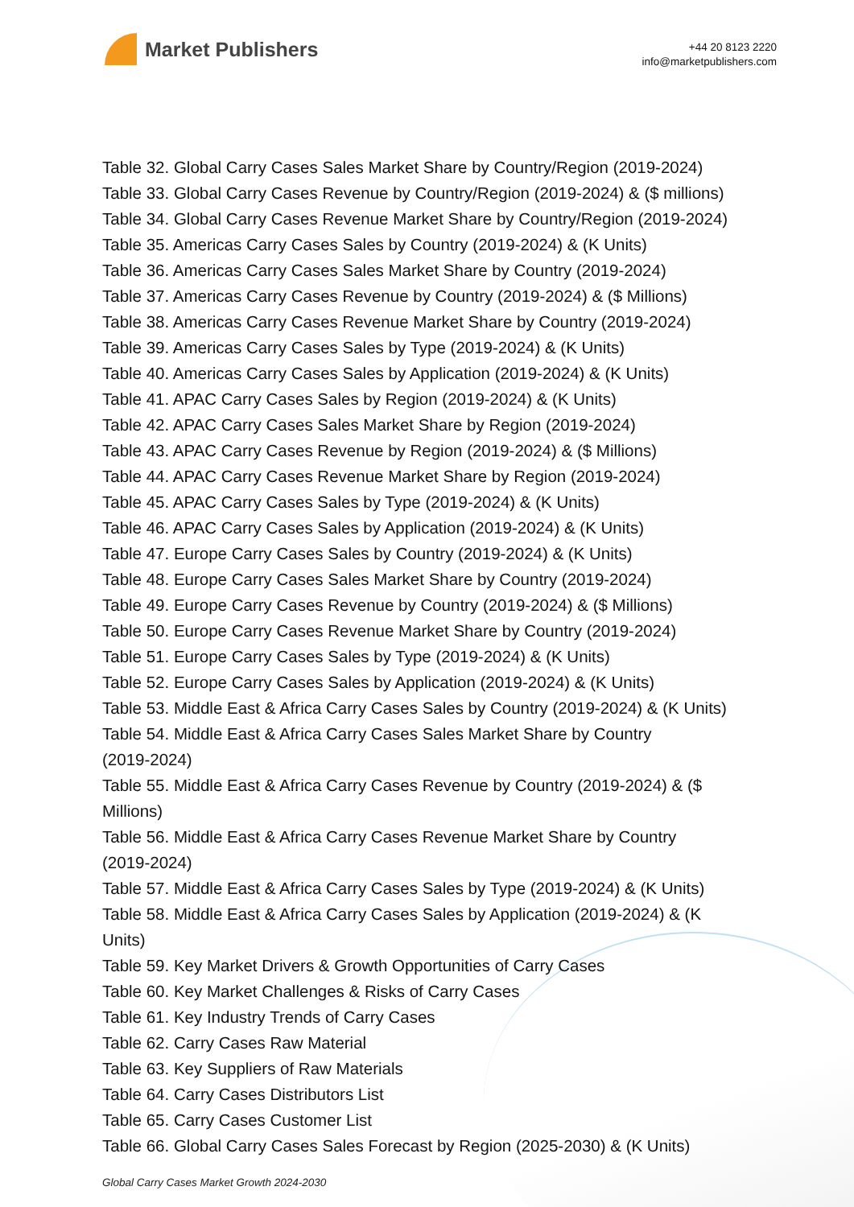Market Publishers
+44 20 8123 2220
info@marketpublishers.com
Table 32. Global Carry Cases Sales Market Share by Country/Region (2019-2024)
Table 33. Global Carry Cases Revenue by Country/Region (2019-2024) & ($ millions)
Table 34. Global Carry Cases Revenue Market Share by Country/Region (2019-2024)
Table 35. Americas Carry Cases Sales by Country (2019-2024) & (K Units)
Table 36. Americas Carry Cases Sales Market Share by Country (2019-2024)
Table 37. Americas Carry Cases Revenue by Country (2019-2024) & ($ Millions)
Table 38. Americas Carry Cases Revenue Market Share by Country (2019-2024)
Table 39. Americas Carry Cases Sales by Type (2019-2024) & (K Units)
Table 40. Americas Carry Cases Sales by Application (2019-2024) & (K Units)
Table 41. APAC Carry Cases Sales by Region (2019-2024) & (K Units)
Table 42. APAC Carry Cases Sales Market Share by Region (2019-2024)
Table 43. APAC Carry Cases Revenue by Region (2019-2024) & ($ Millions)
Table 44. APAC Carry Cases Revenue Market Share by Region (2019-2024)
Table 45. APAC Carry Cases Sales by Type (2019-2024) & (K Units)
Table 46. APAC Carry Cases Sales by Application (2019-2024) & (K Units)
Table 47. Europe Carry Cases Sales by Country (2019-2024) & (K Units)
Table 48. Europe Carry Cases Sales Market Share by Country (2019-2024)
Table 49. Europe Carry Cases Revenue by Country (2019-2024) & ($ Millions)
Table 50. Europe Carry Cases Revenue Market Share by Country (2019-2024)
Table 51. Europe Carry Cases Sales by Type (2019-2024) & (K Units)
Table 52. Europe Carry Cases Sales by Application (2019-2024) & (K Units)
Table 53. Middle East & Africa Carry Cases Sales by Country (2019-2024) & (K Units)
Table 54. Middle East & Africa Carry Cases Sales Market Share by Country
(2019-2024)
Table 55. Middle East & Africa Carry Cases Revenue by Country (2019-2024) & ($
Millions)
Table 56. Middle East & Africa Carry Cases Revenue Market Share by Country
(2019-2024)
Table 57. Middle East & Africa Carry Cases Sales by Type (2019-2024) & (K Units)
Table 58. Middle East & Africa Carry Cases Sales by Application (2019-2024) & (K
Units)
Table 59. Key Market Drivers & Growth Opportunities of Carry Cases
Table 60. Key Market Challenges & Risks of Carry Cases
Table 61. Key Industry Trends of Carry Cases
Table 62. Carry Cases Raw Material
Table 63. Key Suppliers of Raw Materials
Table 64. Carry Cases Distributors List
Table 65. Carry Cases Customer List
Table 66. Global Carry Cases Sales Forecast by Region (2025-2030) & (K Units)
Global Carry Cases Market Growth 2024-2030